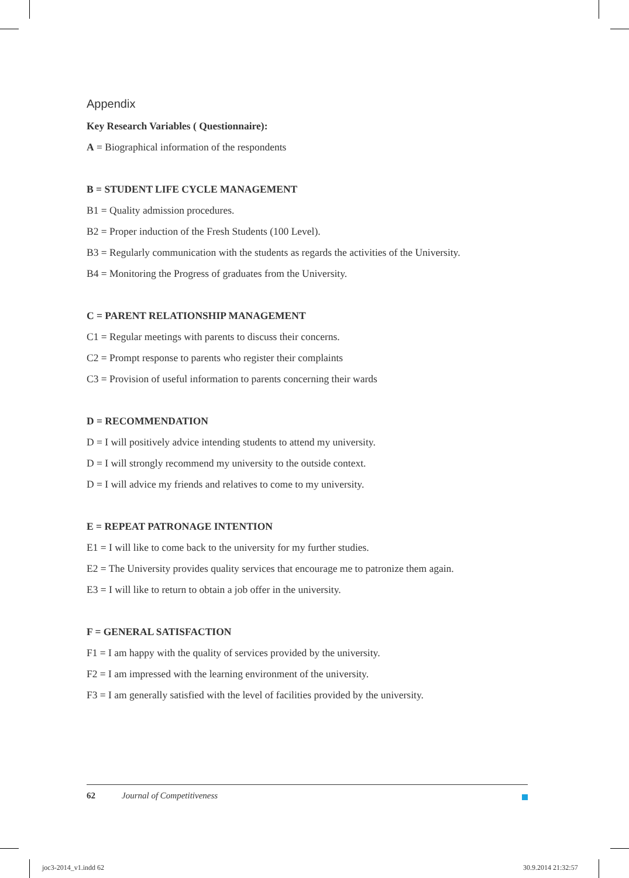Appendix
Key Research Variables ( Questionnaire):
A = Biographical information of the respondents
B = STUDENT LIFE CYCLE MANAGEMENT
B1 = Quality admission procedures.
B2 = Proper induction of the Fresh Students (100 Level).
B3 = Regularly communication with the students as regards the activities of the University.
B4 = Monitoring the Progress of graduates from the University.
C = PARENT RELATIONSHIP MANAGEMENT
C1 = Regular meetings with parents to discuss their concerns.
C2 = Prompt response to parents who register their complaints
C3 = Provision of useful information to parents concerning their wards
D = RECOMMENDATION
D = I will positively advice intending students to attend my university.
D = I will strongly recommend my university to the outside context.
D = I will advice my friends and relatives to come to my university.
E = REPEAT PATRONAGE INTENTION
E1 = I will like to come back to the university for my further studies.
E2 = The University provides quality services that encourage me to patronize them again.
E3 = I will like to return to obtain a job offer in the university.
F = GENERAL SATISFACTION
F1 = I am happy with the quality of services provided by the university.
F2 = I am impressed with the learning environment of the university.
F3 = I am generally satisfied with the level of facilities provided by the university.
62 Journal of Competitiveness
joc3-2014_v1.indd 62 30.9.2014 21:32:57